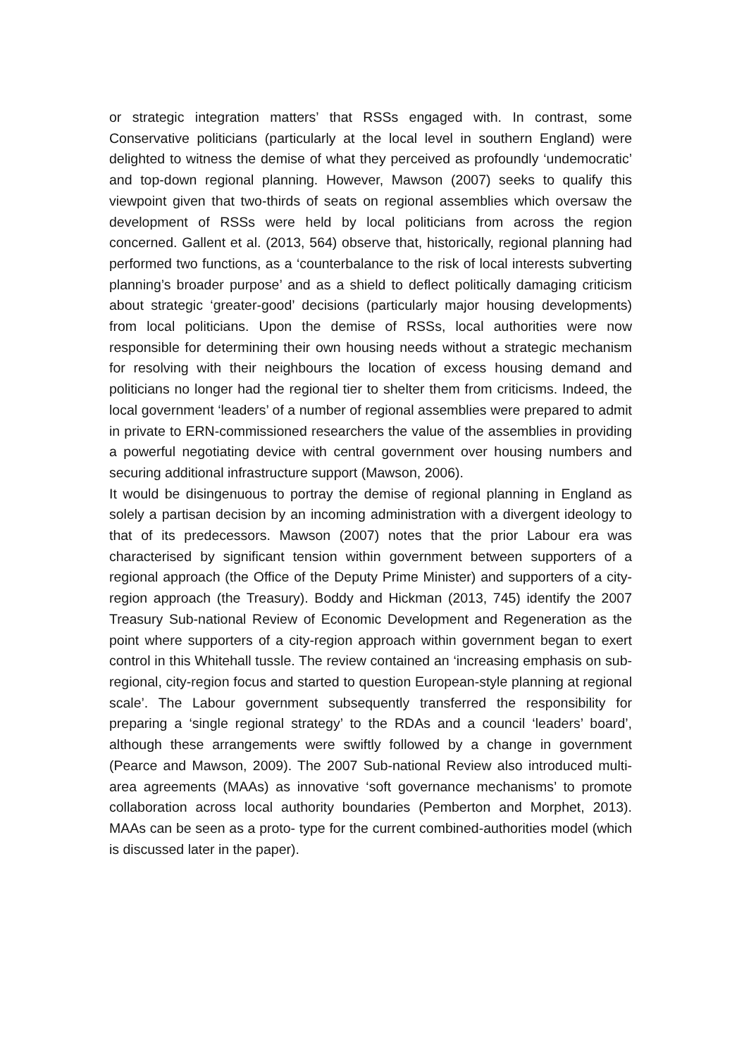or strategic integration matters’ that RSSs engaged with. In contrast, some Conservative politicians (particularly at the local level in southern England) were delighted to witness the demise of what they perceived as profoundly ‘undemocratic’ and top-down regional planning. However, Mawson (2007) seeks to qualify this viewpoint given that two-thirds of seats on regional assemblies which oversaw the development of RSSs were held by local politicians from across the region concerned. Gallent et al. (2013, 564) observe that, historically, regional planning had performed two functions, as a ‘counterbalance to the risk of local interests subverting planning’s broader purpose’ and as a shield to deflect politically damaging criticism about strategic ‘greater-good’ decisions (particularly major housing developments) from local politicians. Upon the demise of RSSs, local authorities were now responsible for determining their own housing needs without a strategic mechanism for resolving with their neighbours the location of excess housing demand and politicians no longer had the regional tier to shelter them from criticisms. Indeed, the local government ‘leaders’ of a number of regional assemblies were prepared to admit in private to ERN-commissioned researchers the value of the assemblies in providing a powerful negotiating device with central government over housing numbers and securing additional infrastructure support (Mawson, 2006).
It would be disingenuous to portray the demise of regional planning in England as solely a partisan decision by an incoming administration with a divergent ideology to that of its predecessors. Mawson (2007) notes that the prior Labour era was characterised by significant tension within government between supporters of a regional approach (the Office of the Deputy Prime Minister) and supporters of a city-region approach (the Treasury). Boddy and Hickman (2013, 745) identify the 2007 Treasury Sub-national Review of Economic Development and Regeneration as the point where supporters of a city-region approach within government began to exert control in this Whitehall tussle. The review contained an ‘increasing emphasis on sub-regional, city-region focus and started to question European-style planning at regional scale’. The Labour government subsequently transferred the responsibility for preparing a ‘single regional strategy’ to the RDAs and a council ‘leaders’ board’, although these arrangements were swiftly followed by a change in government (Pearce and Mawson, 2009). The 2007 Sub-national Review also introduced multi-area agreements (MAAs) as innovative ‘soft governance mechanisms’ to promote collaboration across local authority boundaries (Pemberton and Morphet, 2013). MAAs can be seen as a proto- type for the current combined-authorities model (which is discussed later in the paper).